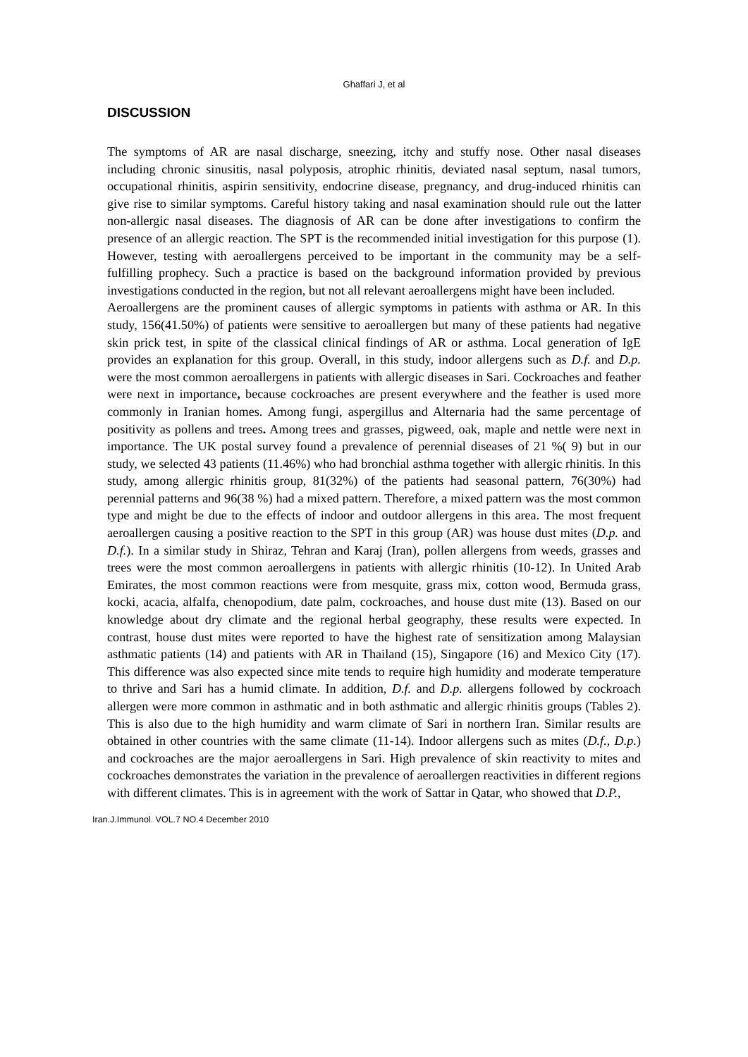Ghaffari J, et al
DISCUSSION
The symptoms of AR are nasal discharge, sneezing, itchy and stuffy nose. Other nasal diseases including chronic sinusitis, nasal polyposis, atrophic rhinitis, deviated nasal septum, nasal tumors, occupational rhinitis, aspirin sensitivity, endocrine disease, pregnancy, and drug-induced rhinitis can give rise to similar symptoms. Careful history taking and nasal examination should rule out the latter non-allergic nasal diseases. The diagnosis of AR can be done after investigations to confirm the presence of an allergic reaction. The SPT is the recommended initial investigation for this purpose (1). However, testing with aeroallergens perceived to be important in the community may be a self-fulfilling prophecy. Such a practice is based on the background information provided by previous investigations conducted in the region, but not all relevant aeroallergens might have been included.
Aeroallergens are the prominent causes of allergic symptoms in patients with asthma or AR. In this study, 156(41.50%) of patients were sensitive to aeroallergen but many of these patients had negative skin prick test, in spite of the classical clinical findings of AR or asthma. Local generation of IgE provides an explanation for this group. Overall, in this study, indoor allergens such as D.f. and D.p. were the most common aeroallergens in patients with allergic diseases in Sari. Cockroaches and feather were next in importance, because cockroaches are present everywhere and the feather is used more commonly in Iranian homes. Among fungi, aspergillus and Alternaria had the same percentage of positivity as pollens and trees. Among trees and grasses, pigweed, oak, maple and nettle were next in importance. The UK postal survey found a prevalence of perennial diseases of 21 %( 9) but in our study, we selected 43 patients (11.46%) who had bronchial asthma together with allergic rhinitis. In this study, among allergic rhinitis group, 81(32%) of the patients had seasonal pattern, 76(30%) had perennial patterns and 96(38 %) had a mixed pattern. Therefore, a mixed pattern was the most common type and might be due to the effects of indoor and outdoor allergens in this area. The most frequent aeroallergen causing a positive reaction to the SPT in this group (AR) was house dust mites (D.p. and D.f.). In a similar study in Shiraz, Tehran and Karaj (Iran), pollen allergens from weeds, grasses and trees were the most common aeroallergens in patients with allergic rhinitis (10-12). In United Arab Emirates, the most common reactions were from mesquite, grass mix, cotton wood, Bermuda grass, kocki, acacia, alfalfa, chenopodium, date palm, cockroaches, and house dust mite (13). Based on our knowledge about dry climate and the regional herbal geography, these results were expected. In contrast, house dust mites were reported to have the highest rate of sensitization among Malaysian asthmatic patients (14) and patients with AR in Thailand (15), Singapore (16) and Mexico City (17). This difference was also expected since mite tends to require high humidity and moderate temperature to thrive and Sari has a humid climate. In addition, D.f. and D.p. allergens followed by cockroach allergen were more common in asthmatic and in both asthmatic and allergic rhinitis groups (Tables 2). This is also due to the high humidity and warm climate of Sari in northern Iran. Similar results are obtained in other countries with the same climate (11-14). Indoor allergens such as mites (D.f., D.p.) and cockroaches are the major aeroallergens in Sari. High prevalence of skin reactivity to mites and cockroaches demonstrates the variation in the prevalence of aeroallergen reactivities in different regions with different climates. This is in agreement with the work of Sattar in Qatar, who showed that D.P.,
Iran.J.Immunol. VOL.7 NO.4 December 2010